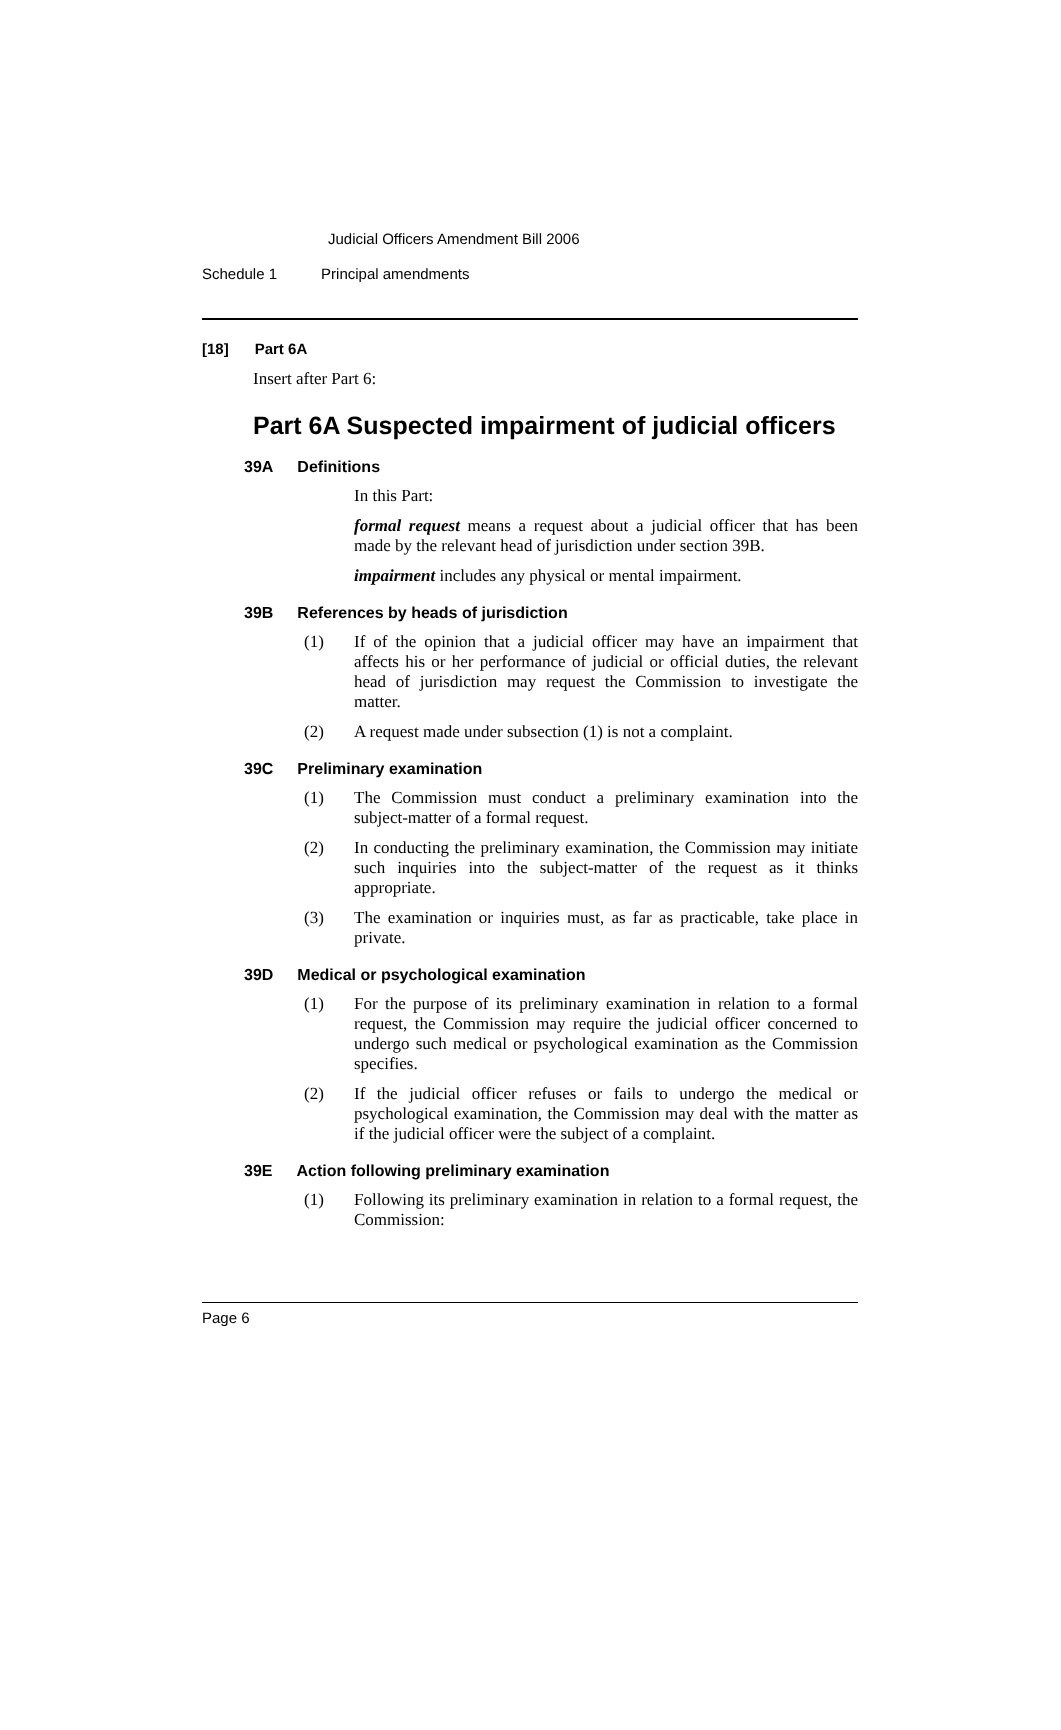Judicial Officers Amendment Bill 2006
Schedule 1 Principal amendments
[18] Part 6A
Insert after Part 6:
Part 6A Suspected impairment of judicial officers
39A Definitions
In this Part:
formal request means a request about a judicial officer that has been made by the relevant head of jurisdiction under section 39B.
impairment includes any physical or mental impairment.
39B References by heads of jurisdiction
(1) If of the opinion that a judicial officer may have an impairment that affects his or her performance of judicial or official duties, the relevant head of jurisdiction may request the Commission to investigate the matter.
(2) A request made under subsection (1) is not a complaint.
39C Preliminary examination
(1) The Commission must conduct a preliminary examination into the subject-matter of a formal request.
(2) In conducting the preliminary examination, the Commission may initiate such inquiries into the subject-matter of the request as it thinks appropriate.
(3) The examination or inquiries must, as far as practicable, take place in private.
39D Medical or psychological examination
(1) For the purpose of its preliminary examination in relation to a formal request, the Commission may require the judicial officer concerned to undergo such medical or psychological examination as the Commission specifies.
(2) If the judicial officer refuses or fails to undergo the medical or psychological examination, the Commission may deal with the matter as if the judicial officer were the subject of a complaint.
39E Action following preliminary examination
(1) Following its preliminary examination in relation to a formal request, the Commission:
Page 6